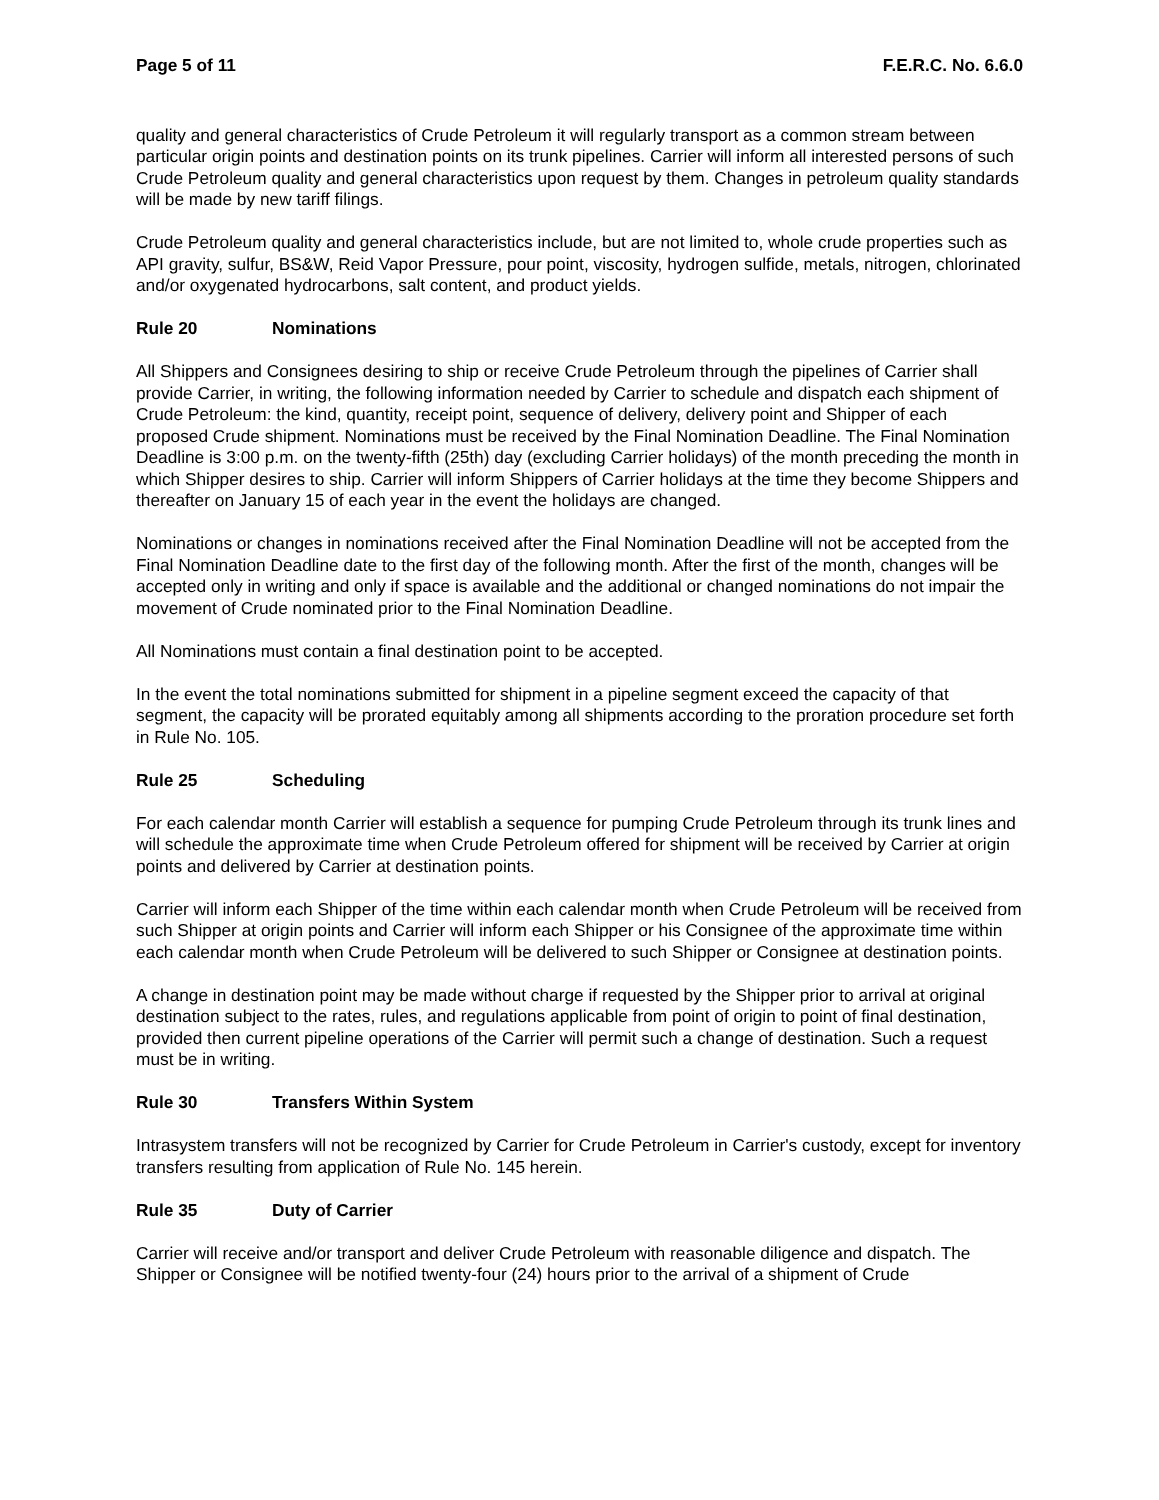Page 5 of 11 F.E.R.C. No. 6.6.0
quality and general characteristics of Crude Petroleum it will regularly transport as a common stream between particular origin points and destination points on its trunk pipelines. Carrier will inform all interested persons of such Crude Petroleum quality and general characteristics upon request by them. Changes in petroleum quality standards will be made by new tariff filings.
Crude Petroleum quality and general characteristics include, but are not limited to, whole crude properties such as API gravity, sulfur, BS&W, Reid Vapor Pressure, pour point, viscosity, hydrogen sulfide, metals, nitrogen, chlorinated and/or oxygenated hydrocarbons, salt content, and product yields.
Rule 20 Nominations
All Shippers and Consignees desiring to ship or receive Crude Petroleum through the pipelines of Carrier shall provide Carrier, in writing, the following information needed by Carrier to schedule and dispatch each shipment of Crude Petroleum: the kind, quantity, receipt point, sequence of delivery, delivery point and Shipper of each proposed Crude shipment. Nominations must be received by the Final Nomination Deadline. The Final Nomination Deadline is 3:00 p.m. on the twenty-fifth (25th) day (excluding Carrier holidays) of the month preceding the month in which Shipper desires to ship. Carrier will inform Shippers of Carrier holidays at the time they become Shippers and thereafter on January 15 of each year in the event the holidays are changed.
Nominations or changes in nominations received after the Final Nomination Deadline will not be accepted from the Final Nomination Deadline date to the first day of the following month. After the first of the month, changes will be accepted only in writing and only if space is available and the additional or changed nominations do not impair the movement of Crude nominated prior to the Final Nomination Deadline.
All Nominations must contain a final destination point to be accepted.
In the event the total nominations submitted for shipment in a pipeline segment exceed the capacity of that segment, the capacity will be prorated equitably among all shipments according to the proration procedure set forth in Rule No. 105.
Rule 25 Scheduling
For each calendar month Carrier will establish a sequence for pumping Crude Petroleum through its trunk lines and will schedule the approximate time when Crude Petroleum offered for shipment will be received by Carrier at origin points and delivered by Carrier at destination points.
Carrier will inform each Shipper of the time within each calendar month when Crude Petroleum will be received from such Shipper at origin points and Carrier will inform each Shipper or his Consignee of the approximate time within each calendar month when Crude Petroleum will be delivered to such Shipper or Consignee at destination points.
A change in destination point may be made without charge if requested by the Shipper prior to arrival at original destination subject to the rates, rules, and regulations applicable from point of origin to point of final destination, provided then current pipeline operations of the Carrier will permit such a change of destination. Such a request must be in writing.
Rule 30 Transfers Within System
Intrasystem transfers will not be recognized by Carrier for Crude Petroleum in Carrier's custody, except for inventory transfers resulting from application of Rule No. 145 herein.
Rule 35 Duty of Carrier
Carrier will receive and/or transport and deliver Crude Petroleum with reasonable diligence and dispatch. The Shipper or Consignee will be notified twenty-four (24) hours prior to the arrival of a shipment of Crude